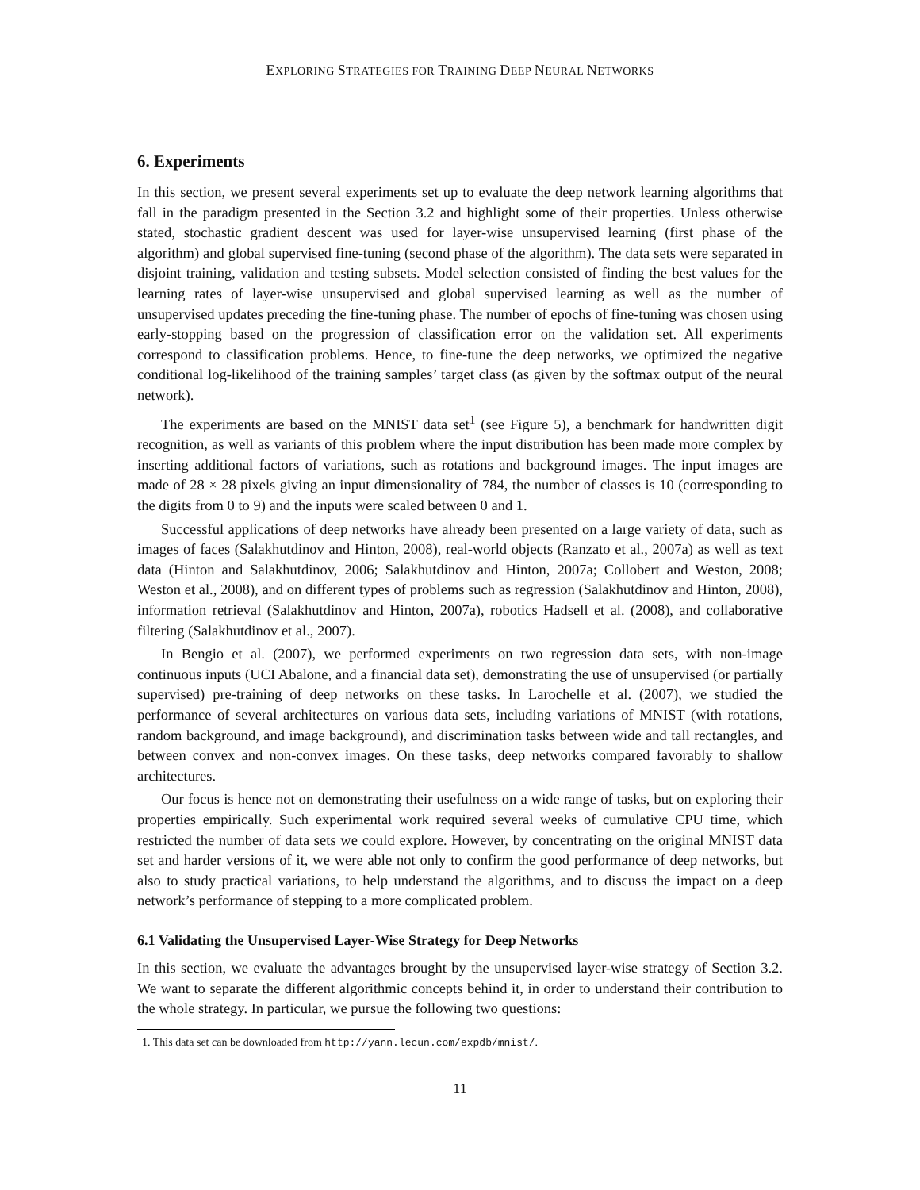EXPLORING STRATEGIES FOR TRAINING DEEP NEURAL NETWORKS
6. Experiments
In this section, we present several experiments set up to evaluate the deep network learning algorithms that fall in the paradigm presented in the Section 3.2 and highlight some of their properties. Unless otherwise stated, stochastic gradient descent was used for layer-wise unsupervised learning (first phase of the algorithm) and global supervised fine-tuning (second phase of the algorithm). The data sets were separated in disjoint training, validation and testing subsets. Model selection consisted of finding the best values for the learning rates of layer-wise unsupervised and global supervised learning as well as the number of unsupervised updates preceding the fine-tuning phase. The number of epochs of fine-tuning was chosen using early-stopping based on the progression of classification error on the validation set. All experiments correspond to classification problems. Hence, to fine-tune the deep networks, we optimized the negative conditional log-likelihood of the training samples’ target class (as given by the softmax output of the neural network).
The experiments are based on the MNIST data set<sup>1</sup> (see Figure 5), a benchmark for handwritten digit recognition, as well as variants of this problem where the input distribution has been made more complex by inserting additional factors of variations, such as rotations and background images. The input images are made of 28 × 28 pixels giving an input dimensionality of 784, the number of classes is 10 (corresponding to the digits from 0 to 9) and the inputs were scaled between 0 and 1.
Successful applications of deep networks have already been presented on a large variety of data, such as images of faces (Salakhutdinov and Hinton, 2008), real-world objects (Ranzato et al., 2007a) as well as text data (Hinton and Salakhutdinov, 2006; Salakhutdinov and Hinton, 2007a; Collobert and Weston, 2008; Weston et al., 2008), and on different types of problems such as regression (Salakhutdinov and Hinton, 2008), information retrieval (Salakhutdinov and Hinton, 2007a), robotics Hadsell et al. (2008), and collaborative filtering (Salakhutdinov et al., 2007).
In Bengio et al. (2007), we performed experiments on two regression data sets, with non-image continuous inputs (UCI Abalone, and a financial data set), demonstrating the use of unsupervised (or partially supervised) pre-training of deep networks on these tasks. In Larochelle et al. (2007), we studied the performance of several architectures on various data sets, including variations of MNIST (with rotations, random background, and image background), and discrimination tasks between wide and tall rectangles, and between convex and non-convex images. On these tasks, deep networks compared favorably to shallow architectures.
Our focus is hence not on demonstrating their usefulness on a wide range of tasks, but on exploring their properties empirically. Such experimental work required several weeks of cumulative CPU time, which restricted the number of data sets we could explore. However, by concentrating on the original MNIST data set and harder versions of it, we were able not only to confirm the good performance of deep networks, but also to study practical variations, to help understand the algorithms, and to discuss the impact on a deep network’s performance of stepping to a more complicated problem.
6.1 Validating the Unsupervised Layer-Wise Strategy for Deep Networks
In this section, we evaluate the advantages brought by the unsupervised layer-wise strategy of Section 3.2. We want to separate the different algorithmic concepts behind it, in order to understand their contribution to the whole strategy. In particular, we pursue the following two questions:
1. This data set can be downloaded from http://yann.lecun.com/expdb/mnist/.
11